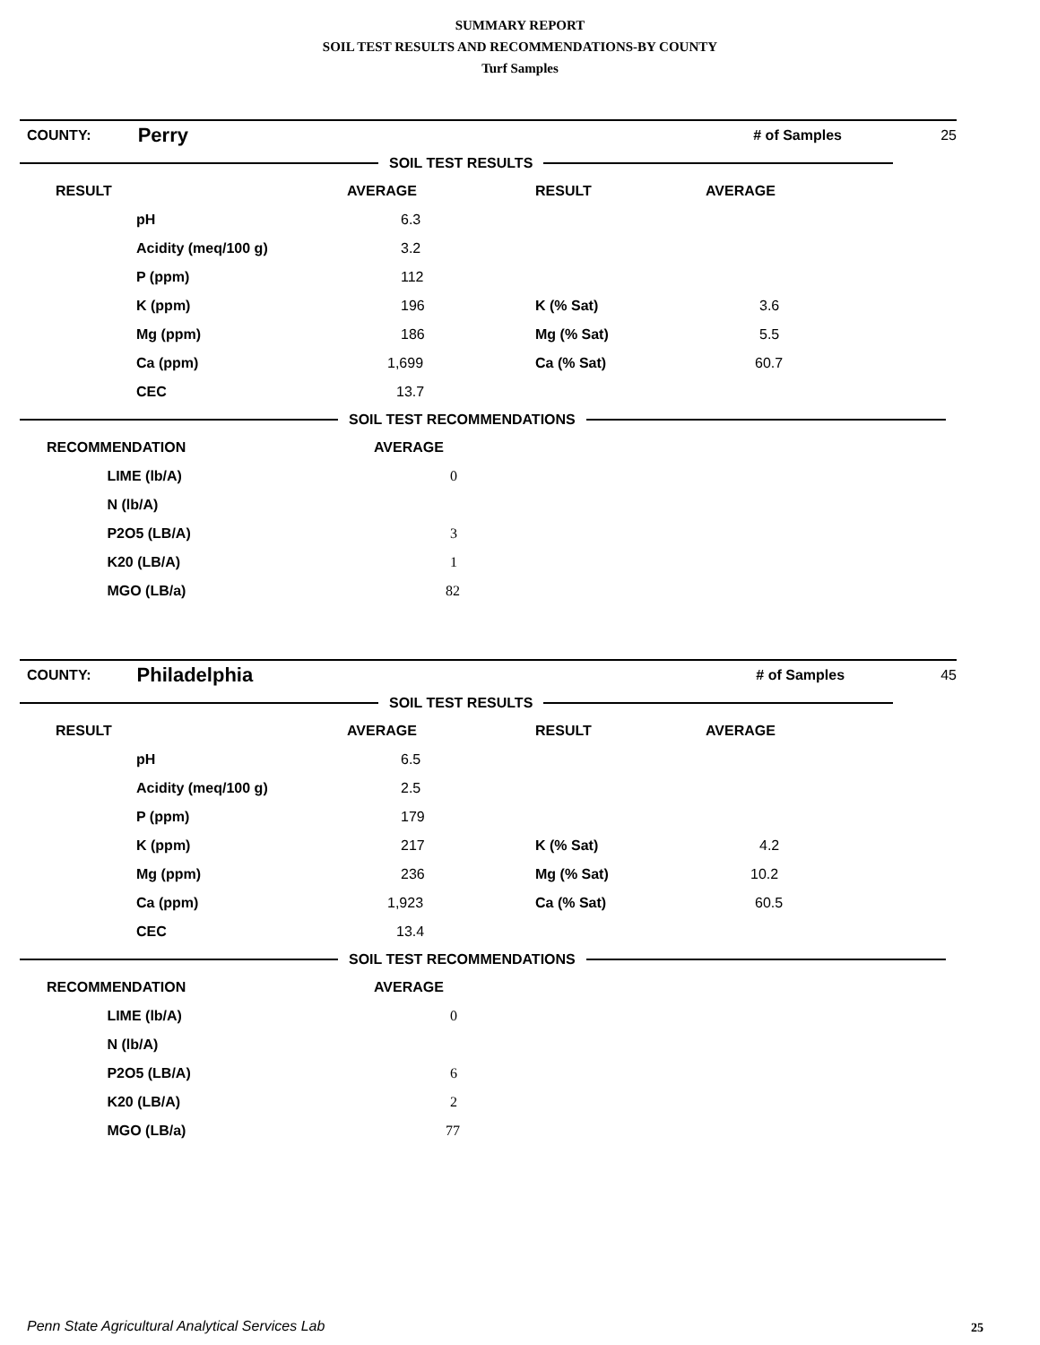SUMMARY REPORT
SOIL TEST RESULTS AND RECOMMENDATIONS-BY COUNTY
Turf Samples
| COUNTY: | Perry | | # of Samples | 25 |
SOIL TEST RESULTS
| RESULT | | AVERAGE | RESULT | AVERAGE |
| --- | --- | --- | --- | --- |
| | pH | 6.3 | | |
| | Acidity (meq/100 g) | 3.2 | | |
| | P (ppm) | 112 | | |
| | K (ppm) | 196 | K (% Sat) | 3.6 |
| | Mg (ppm) | 186 | Mg (% Sat) | 5.5 |
| | Ca (ppm) | 1,699 | Ca (% Sat) | 60.7 |
| | CEC | 13.7 | | |
SOIL TEST RECOMMENDATIONS
| RECOMMENDATION | | AVERAGE |
| --- | --- | --- |
| | LIME (lb/A) | 0 |
| | N (lb/A) | |
| | P2O5 (LB/A) | 3 |
| | K20 (LB/A) | 1 |
| | MGO (LB/a) | 82 |
| COUNTY: | Philadelphia | | # of Samples | 45 |
SOIL TEST RESULTS
| RESULT | | AVERAGE | RESULT | AVERAGE |
| --- | --- | --- | --- | --- |
| | pH | 6.5 | | |
| | Acidity (meq/100 g) | 2.5 | | |
| | P (ppm) | 179 | | |
| | K (ppm) | 217 | K (% Sat) | 4.2 |
| | Mg (ppm) | 236 | Mg (% Sat) | 10.2 |
| | Ca (ppm) | 1,923 | Ca (% Sat) | 60.5 |
| | CEC | 13.4 | | |
SOIL TEST RECOMMENDATIONS
| RECOMMENDATION | | AVERAGE |
| --- | --- | --- |
| | LIME (lb/A) | 0 |
| | N (lb/A) | |
| | P2O5 (LB/A) | 6 |
| | K20 (LB/A) | 2 |
| | MGO (LB/a) | 77 |
Penn State Agricultural Analytical Services Lab
25